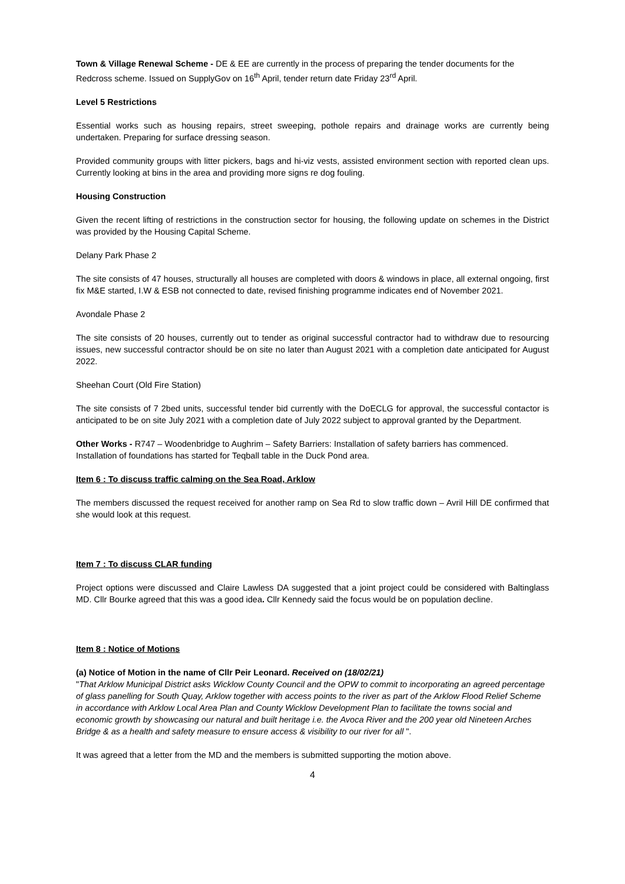Town & Village Renewal Scheme - DE & EE are currently in the process of preparing the tender documents for the Redcross scheme. Issued on SupplyGov on 16<sup>th</sup> April, tender return date Friday 23<sup>rd</sup> April.
Level 5 Restrictions
Essential works such as housing repairs, street sweeping, pothole repairs and drainage works are currently being undertaken. Preparing for surface dressing season.
Provided community groups with litter pickers, bags and hi-viz vests, assisted environment section with reported clean ups. Currently looking at bins in the area and providing more signs re dog fouling.
Housing Construction
Given the recent lifting of restrictions in the construction sector for housing, the following update on schemes in the District was provided by the Housing Capital Scheme.
Delany Park Phase 2
The site consists of 47 houses, structurally all houses are completed with doors & windows in place, all external ongoing, first fix M&E started, I.W & ESB not connected to date, revised finishing programme indicates end of November 2021.
Avondale Phase 2
The site consists of 20 houses, currently out to tender as original successful contractor had to withdraw due to resourcing issues, new successful contractor should be on site no later than August 2021 with a completion date anticipated for August 2022.
Sheehan Court (Old Fire Station)
The site consists of 7 2bed units, successful tender bid currently with the DoECLG for approval, the successful contactor is anticipated to be on site July 2021 with a completion date of July 2022 subject to approval granted by the Department.
Other Works - R747 – Woodenbridge to Aughrim – Safety Barriers: Installation of safety barriers has commenced.
Installation of foundations has started for Teqball table in the Duck Pond area.
Item 6 : To discuss traffic calming on the Sea Road, Arklow
The members discussed the request received for another ramp on Sea Rd to slow traffic down – Avril Hill DE confirmed that she would look at this request.
Item 7 : To discuss CLAR funding
Project options were discussed and Claire Lawless DA suggested that a joint project could be considered with Baltinglass MD. Cllr Bourke agreed that this was a good idea. Cllr Kennedy said the focus would be on population decline.
Item 8 : Notice of Motions
(a) Notice of Motion in the name of Cllr Peir Leonard. Received on (18/02/21)
"That Arklow Municipal District asks Wicklow County Council and the OPW to commit to incorporating an agreed percentage of glass panelling for South Quay, Arklow together with access points to the river as part of the Arklow Flood Relief Scheme in accordance with Arklow Local Area Plan and County Wicklow Development Plan to facilitate the towns social and economic growth by showcasing our natural and built heritage i.e. the Avoca River and the 200 year old Nineteen Arches Bridge & as a health and safety measure to ensure access & visibility to our river for all ".
It was agreed that a letter from the MD and the members is submitted supporting the motion above.
4